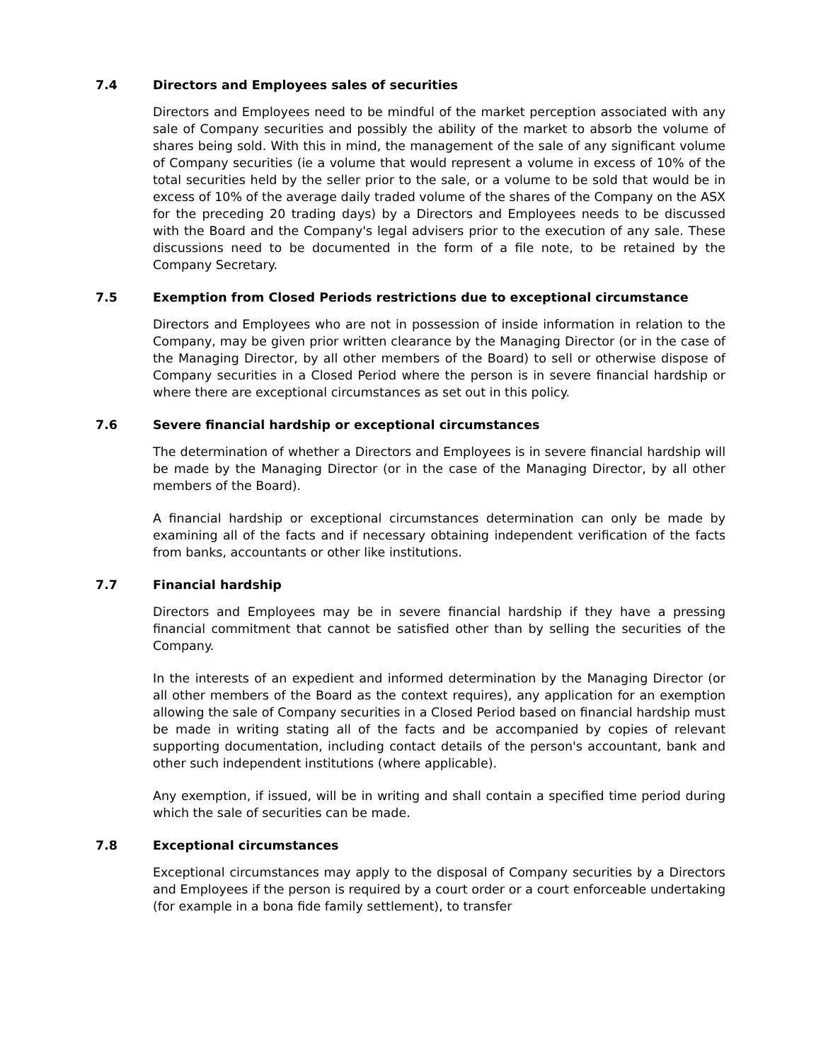7.4 Directors and Employees sales of securities
Directors and Employees need to be mindful of the market perception associated with any sale of Company securities and possibly the ability of the market to absorb the volume of shares being sold. With this in mind, the management of the sale of any significant volume of Company securities (ie a volume that would represent a volume in excess of 10% of the total securities held by the seller prior to the sale, or a volume to be sold that would be in excess of 10% of the average daily traded volume of the shares of the Company on the ASX for the preceding 20 trading days) by a Directors and Employees needs to be discussed with the Board and the Company's legal advisers prior to the execution of any sale. These discussions need to be documented in the form of a file note, to be retained by the Company Secretary.
7.5 Exemption from Closed Periods restrictions due to exceptional circumstance
Directors and Employees who are not in possession of inside information in relation to the Company, may be given prior written clearance by the Managing Director (or in the case of the Managing Director, by all other members of the Board) to sell or otherwise dispose of Company securities in a Closed Period where the person is in severe financial hardship or where there are exceptional circumstances as set out in this policy.
7.6 Severe financial hardship or exceptional circumstances
The determination of whether a Directors and Employees is in severe financial hardship will be made by the Managing Director (or in the case of the Managing Director, by all other members of the Board).
A financial hardship or exceptional circumstances determination can only be made by examining all of the facts and if necessary obtaining independent verification of the facts from banks, accountants or other like institutions.
7.7 Financial hardship
Directors and Employees may be in severe financial hardship if they have a pressing financial commitment that cannot be satisfied other than by selling the securities of the Company.
In the interests of an expedient and informed determination by the Managing Director (or all other members of the Board as the context requires), any application for an exemption allowing the sale of Company securities in a Closed Period based on financial hardship must be made in writing stating all of the facts and be accompanied by copies of relevant supporting documentation, including contact details of the person's accountant, bank and other such independent institutions (where applicable).
Any exemption, if issued, will be in writing and shall contain a specified time period during which the sale of securities can be made.
7.8 Exceptional circumstances
Exceptional circumstances may apply to the disposal of Company securities by a Directors and Employees if the person is required by a court order or a court enforceable undertaking (for example in a bona fide family settlement), to transfer